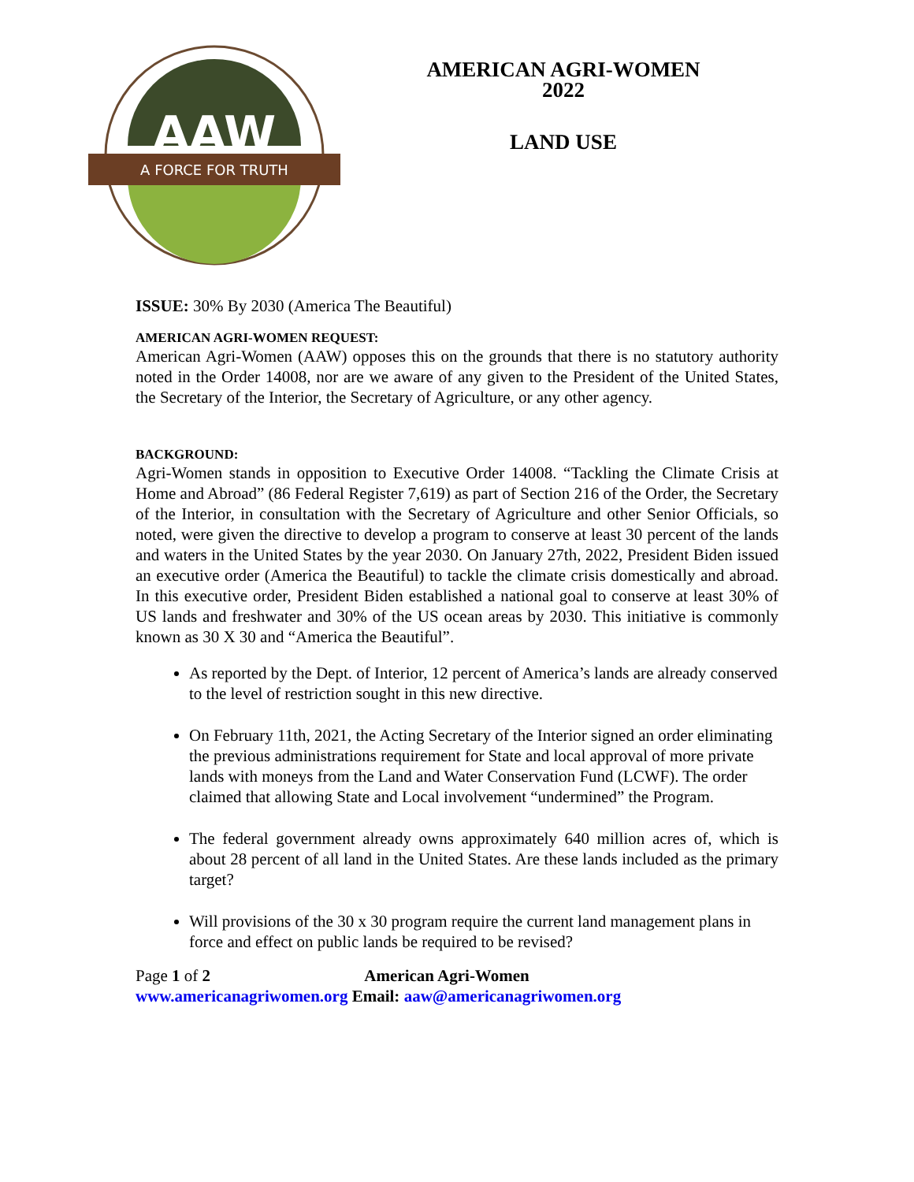A FORCE FOR TRUTH
AAW
AMERICAN AGRI-WOMEN
2022
LAND USE
ISSUE: 30% By 2030 (America The Beautiful)
AMERICAN AGRI-WOMEN REQUEST:
American Agri-Women (AAW) opposes this on the grounds that there is no statutory authority noted in the Order 14008, nor are we aware of any given to the President of the United States, the Secretary of the Interior, the Secretary of Agriculture, or any other agency.
BACKGROUND:
Agri-Women stands in opposition to Executive Order 14008. “Tackling the Climate Crisis at Home and Abroad” (86 Federal Register 7,619) as part of Section 216 of the Order, the Secretary of the Interior, in consultation with the Secretary of Agriculture and other Senior Officials, so noted, were given the directive to develop a program to conserve at least 30 percent of the lands and waters in the United States by the year 2030. On January 27th, 2022, President Biden issued an executive order (America the Beautiful) to tackle the climate crisis domestically and abroad. In this executive order, President Biden established a national goal to conserve at least 30% of US lands and freshwater and 30% of the US ocean areas by 2030. This initiative is commonly known as 30 X 30 and “America the Beautiful”.
As reported by the Dept. of Interior, 12 percent of America’s lands are already conserved to the level of restriction sought in this new directive.
On February 11th, 2021, the Acting Secretary of the Interior signed an order eliminating the previous administrations requirement for State and local approval of more private lands with moneys from the Land and Water Conservation Fund (LCWF). The order claimed that allowing State and Local involvement “undermined” the Program.
The federal government already owns approximately 640 million acres of, which is about 28 percent of all land in the United States. Are these lands included as the primary target?
Will provisions of the 30 x 30 program require the current land management plans in force and effect on public lands be required to be revised?
Page 1 of 2 American Agri-Women
www.americanagriwomen.org Email: aaw@americanagriwomen.org